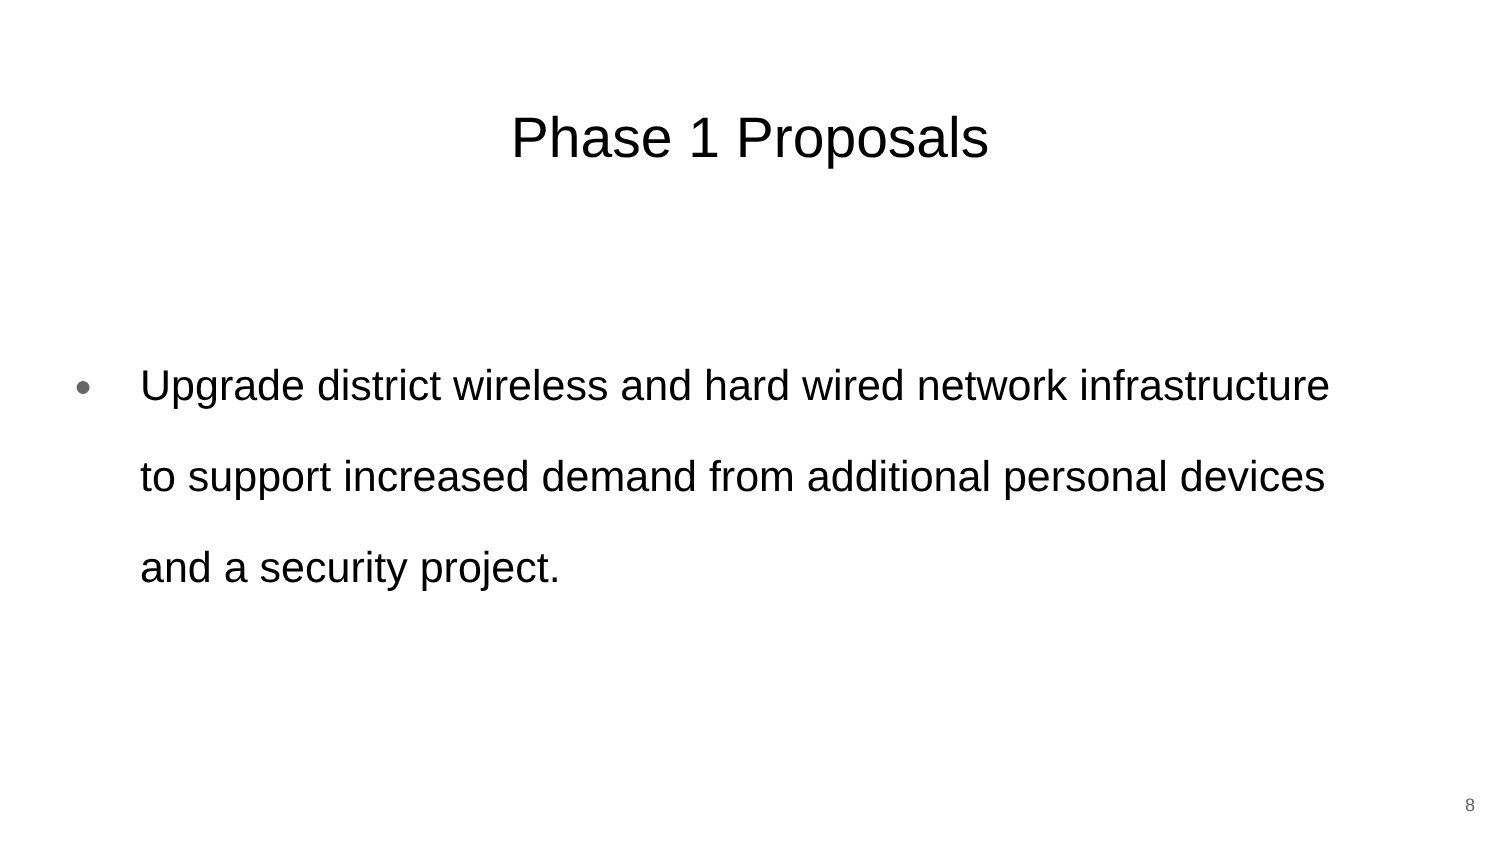Phase 1 Proposals
● Upgrade district wireless and hard wired network infrastructure to support increased demand from additional personal devices and a security project.
8